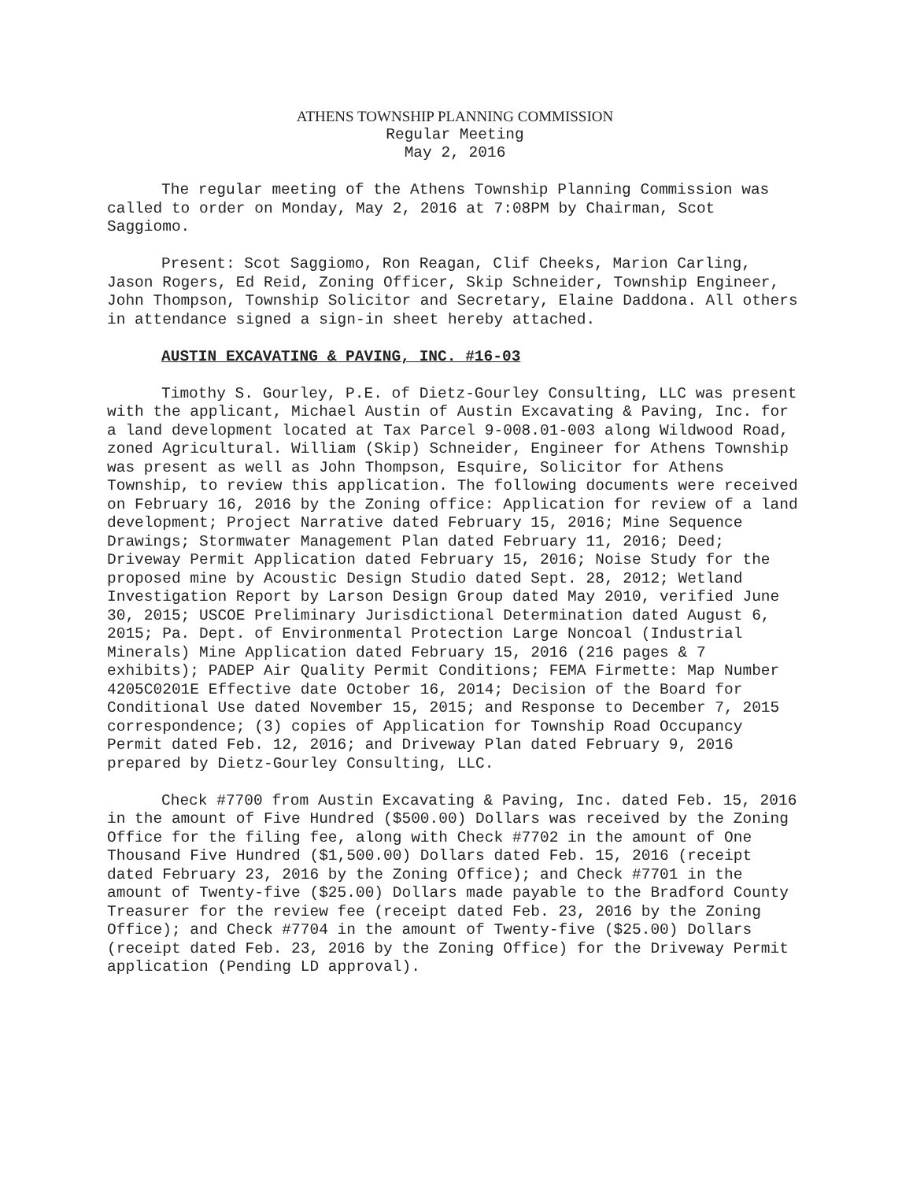ATHENS TOWNSHIP PLANNING COMMISSION
Regular Meeting
May 2, 2016
The regular meeting of the Athens Township Planning Commission was called to order on Monday, May 2, 2016 at 7:08PM by Chairman, Scot Saggiomo.
Present: Scot Saggiomo, Ron Reagan, Clif Cheeks, Marion Carling, Jason Rogers, Ed Reid, Zoning Officer, Skip Schneider, Township Engineer, John Thompson, Township Solicitor and Secretary, Elaine Daddona. All others in attendance signed a sign-in sheet hereby attached.
AUSTIN EXCAVATING & PAVING, INC. #16-03
Timothy S. Gourley, P.E. of Dietz-Gourley Consulting, LLC was present with the applicant, Michael Austin of Austin Excavating & Paving, Inc. for a land development located at Tax Parcel 9-008.01-003 along Wildwood Road, zoned Agricultural. William (Skip) Schneider, Engineer for Athens Township was present as well as John Thompson, Esquire, Solicitor for Athens Township, to review this application. The following documents were received on February 16, 2016 by the Zoning office: Application for review of a land development; Project Narrative dated February 15, 2016; Mine Sequence Drawings; Stormwater Management Plan dated February 11, 2016; Deed; Driveway Permit Application dated February 15, 2016; Noise Study for the proposed mine by Acoustic Design Studio dated Sept. 28, 2012; Wetland Investigation Report by Larson Design Group dated May 2010, verified June 30, 2015; USCOE Preliminary Jurisdictional Determination dated August 6, 2015; Pa. Dept. of Environmental Protection Large Noncoal (Industrial Minerals) Mine Application dated February 15, 2016 (216 pages & 7 exhibits); PADEP Air Quality Permit Conditions; FEMA Firmette: Map Number 4205C0201E Effective date October 16, 2014; Decision of the Board for Conditional Use dated November 15, 2015; and Response to December 7, 2015 correspondence; (3) copies of Application for Township Road Occupancy Permit dated Feb. 12, 2016; and Driveway Plan dated February 9, 2016 prepared by Dietz-Gourley Consulting, LLC.
Check #7700 from Austin Excavating & Paving, Inc. dated Feb. 15, 2016 in the amount of Five Hundred ($500.00) Dollars was received by the Zoning Office for the filing fee, along with Check #7702 in the amount of One Thousand Five Hundred ($1,500.00) Dollars dated Feb. 15, 2016 (receipt dated February 23, 2016 by the Zoning Office); and Check #7701 in the amount of Twenty-five ($25.00) Dollars made payable to the Bradford County Treasurer for the review fee (receipt dated Feb. 23, 2016 by the Zoning Office); and Check #7704 in the amount of Twenty-five ($25.00) Dollars (receipt dated Feb. 23, 2016 by the Zoning Office) for the Driveway Permit application (Pending LD approval).